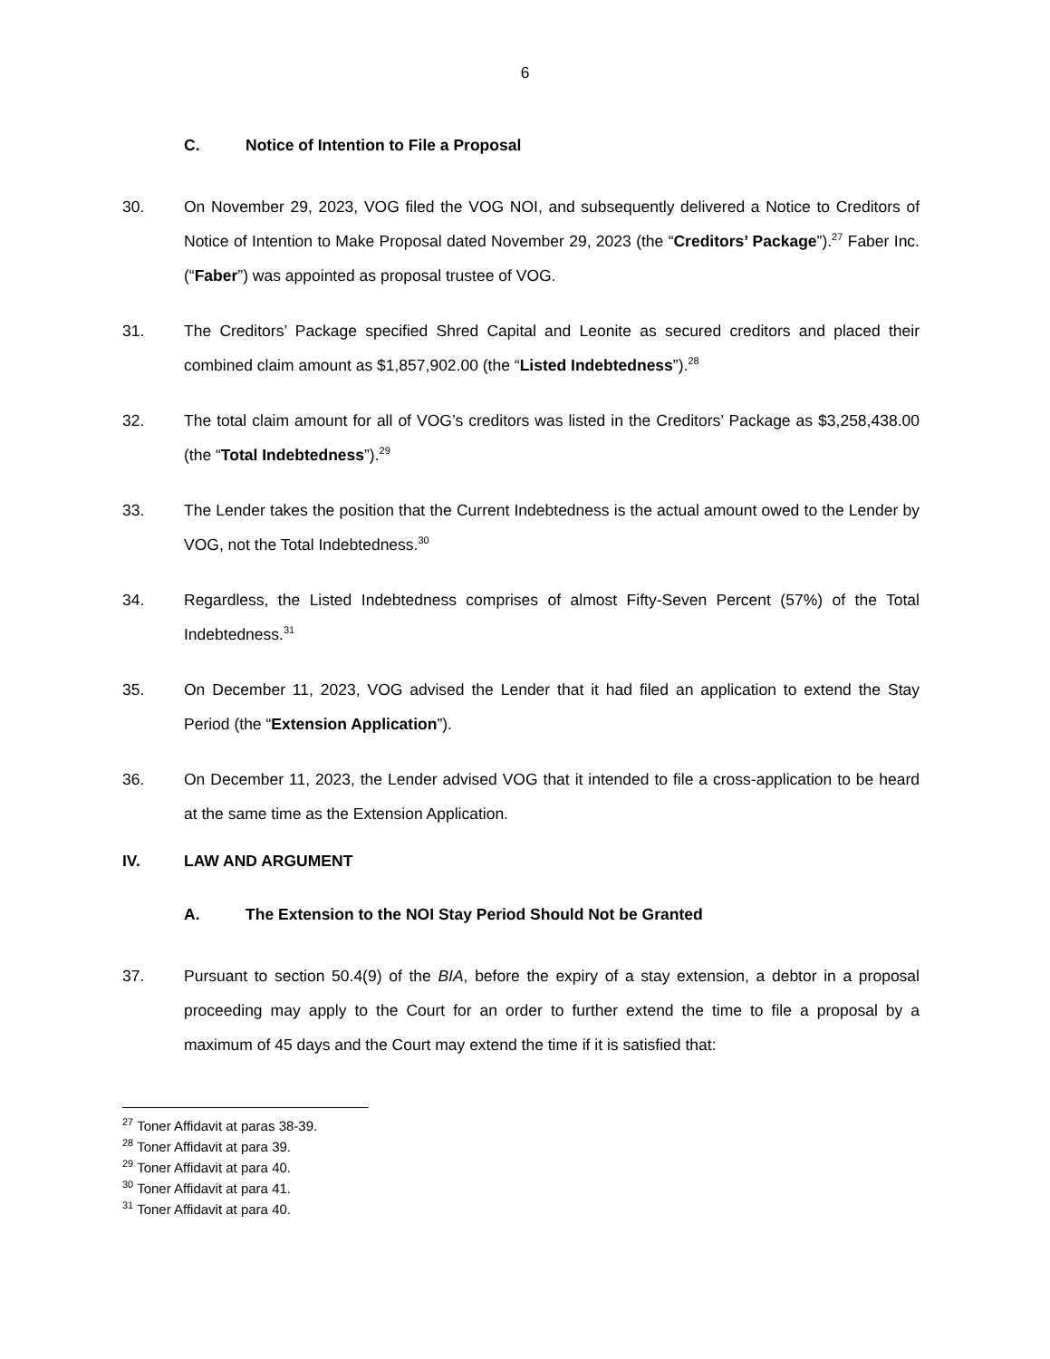6
C. Notice of Intention to File a Proposal
30. On November 29, 2023, VOG filed the VOG NOI, and subsequently delivered a Notice to Creditors of Notice of Intention to Make Proposal dated November 29, 2023 (the “Creditors’ Package”).<sup>27</sup> Faber Inc. (“Faber”) was appointed as proposal trustee of VOG.
31. The Creditors’ Package specified Shred Capital and Leonite as secured creditors and placed their combined claim amount as $1,857,902.00 (the “Listed Indebtedness”).<sup>28</sup>
32. The total claim amount for all of VOG’s creditors was listed in the Creditors’ Package as $3,258,438.00 (the “Total Indebtedness”).<sup>29</sup>
33. The Lender takes the position that the Current Indebtedness is the actual amount owed to the Lender by VOG, not the Total Indebtedness.<sup>30</sup>
34. Regardless, the Listed Indebtedness comprises of almost Fifty-Seven Percent (57%) of the Total Indebtedness.<sup>31</sup>
35. On December 11, 2023, VOG advised the Lender that it had filed an application to extend the Stay Period (the “Extension Application”).
36. On December 11, 2023, the Lender advised VOG that it intended to file a cross-application to be heard at the same time as the Extension Application.
IV. LAW AND ARGUMENT
A. The Extension to the NOI Stay Period Should Not be Granted
37. Pursuant to section 50.4(9) of the BIA, before the expiry of a stay extension, a debtor in a proposal proceeding may apply to the Court for an order to further extend the time to file a proposal by a maximum of 45 days and the Court may extend the time if it is satisfied that:
<sup>27</sup> Toner Affidavit at paras 38-39.
<sup>28</sup> Toner Affidavit at para 39.
<sup>29</sup> Toner Affidavit at para 40.
<sup>30</sup> Toner Affidavit at para 41.
<sup>31</sup> Toner Affidavit at para 40.